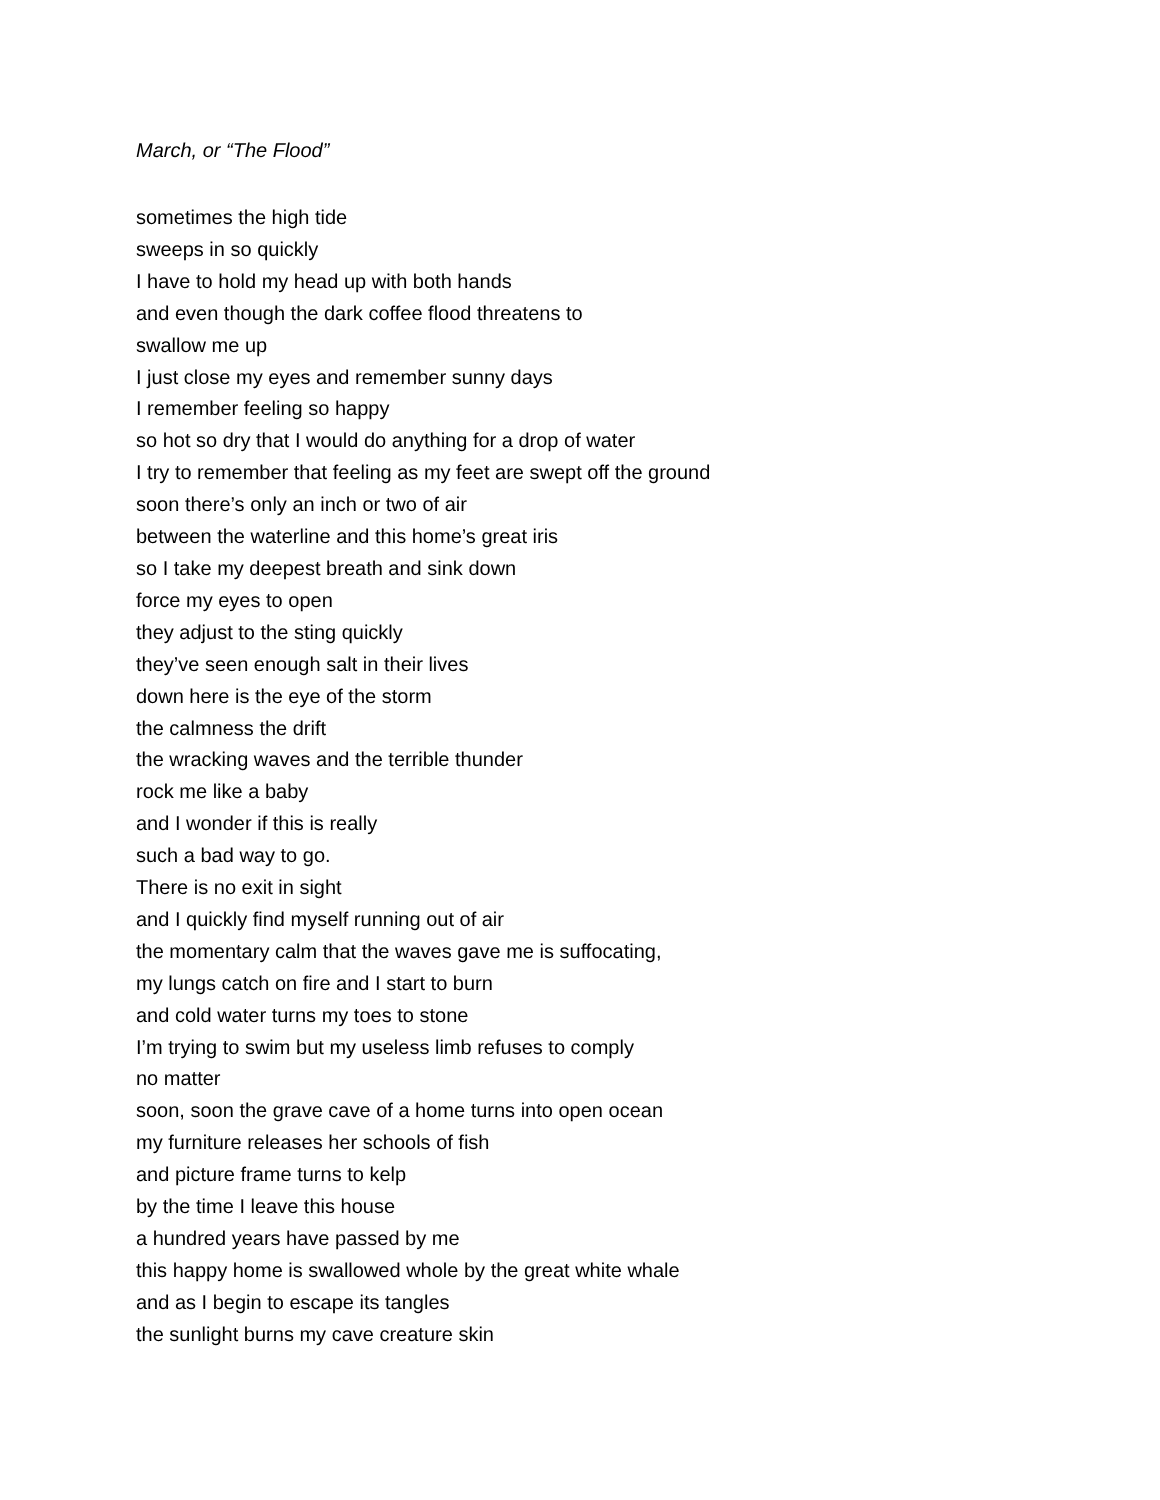March, or “The Flood”
sometimes the high tide
sweeps in so quickly
I have to hold my head up with both hands
and even though the dark coffee flood threatens to
swallow me up
I just close my eyes and remember sunny days
I remember feeling so happy
so hot so dry that I would do anything for a drop of water
I try to remember that feeling as my feet are swept off the ground
soon there’s only an inch or two of air
between the waterline and this home’s great iris
so I take my deepest breath and sink down
force my eyes to open
they adjust to the sting quickly
they’ve seen enough salt in their lives
down here is the eye of the storm
the calmness the drift
the wracking waves and the terrible thunder
rock me like a baby
and I wonder if this is really
such a bad way to go.
There is no exit in sight
and I quickly find myself running out of air
the momentary calm that the waves gave me is suffocating,
my lungs catch on fire and I start to burn
and cold water turns my toes to stone
I’m trying to swim but my useless limb refuses to comply
no matter
soon, soon the grave cave of a home turns into open ocean
my furniture releases her schools of fish
and picture frame turns to kelp
by the time I leave this house
a hundred years have passed by me
this happy home is swallowed whole by the great white whale
and as I begin to escape its tangles
the sunlight burns my cave creature skin